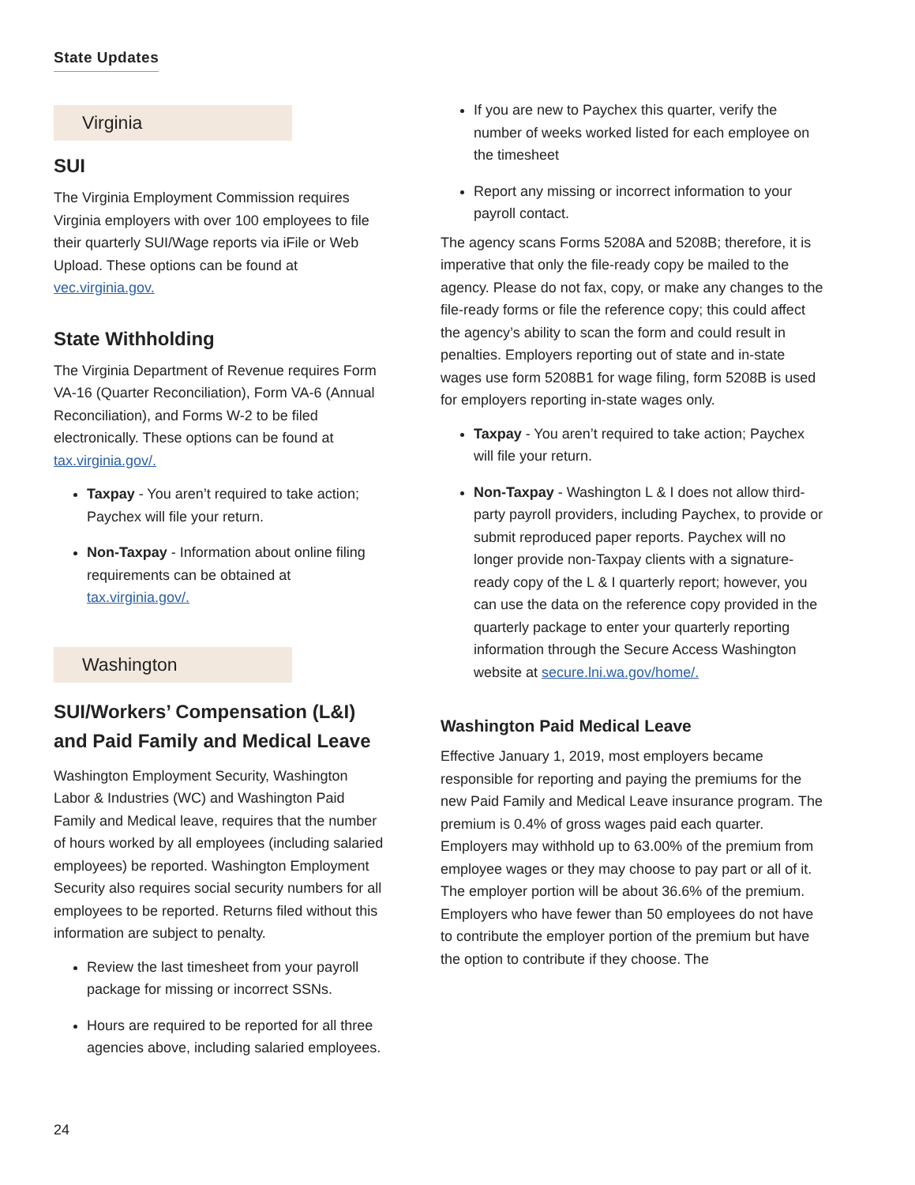State Updates
Virginia
SUI
The Virginia Employment Commission requires Virginia employers with over 100 employees to file their quarterly SUI/Wage reports via iFile or Web Upload. These options can be found at vec.virginia.gov.
State Withholding
The Virginia Department of Revenue requires Form VA-16 (Quarter Reconciliation), Form VA-6 (Annual Reconciliation), and Forms W-2 to be filed electronically. These options can be found at tax.virginia.gov/.
Taxpay - You aren’t required to take action; Paychex will file your return.
Non-Taxpay - Information about online filing requirements can be obtained at tax.virginia.gov/.
Washington
SUI/Workers’ Compensation (L&I) and Paid Family and Medical Leave
Washington Employment Security, Washington Labor & Industries (WC) and Washington Paid Family and Medical leave, requires that the number of hours worked by all employees (including salaried employees) be reported. Washington Employment Security also requires social security numbers for all employees to be reported. Returns filed without this information are subject to penalty.
Review the last timesheet from your payroll package for missing or incorrect SSNs.
Hours are required to be reported for all three agencies above, including salaried employees.
If you are new to Paychex this quarter, verify the number of weeks worked listed for each employee on the timesheet
Report any missing or incorrect information to your payroll contact.
The agency scans Forms 5208A and 5208B; therefore, it is imperative that only the file-ready copy be mailed to the agency. Please do not fax, copy, or make any changes to the file-ready forms or file the reference copy; this could affect the agency’s ability to scan the form and could result in penalties. Employers reporting out of state and in-state wages use form 5208B1 for wage filing, form 5208B is used for employers reporting in-state wages only.
Taxpay - You aren’t required to take action; Paychex will file your return.
Non-Taxpay - Washington L & I does not allow third-party payroll providers, including Paychex, to provide or submit reproduced paper reports. Paychex will no longer provide non-Taxpay clients with a signature-ready copy of the L & I quarterly report; however, you can use the data on the reference copy provided in the quarterly package to enter your quarterly reporting information through the Secure Access Washington website at secure.lni.wa.gov/home/.
Washington Paid Medical Leave
Effective January 1, 2019, most employers became responsible for reporting and paying the premiums for the new Paid Family and Medical Leave insurance program. The premium is 0.4% of gross wages paid each quarter. Employers may withhold up to 63.00% of the premium from employee wages or they may choose to pay part or all of it. The employer portion will be about 36.6% of the premium. Employers who have fewer than 50 employees do not have to contribute the employer portion of the premium but have the option to contribute if they choose. The
24